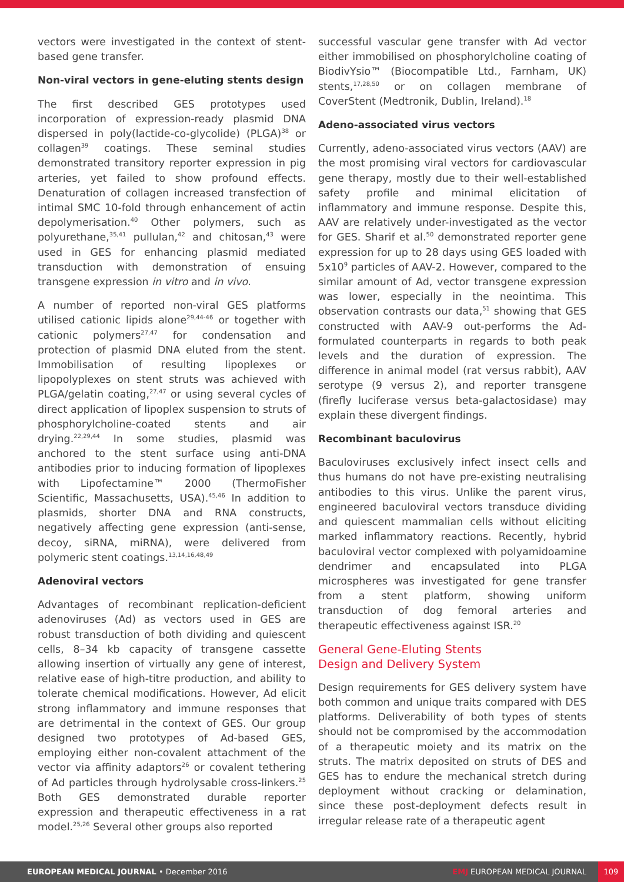vectors were investigated in the context of stent-based gene transfer.
Non-viral vectors in gene-eluting stents design
The first described GES prototypes used incorporation of expression-ready plasmid DNA dispersed in poly(lactide-co-glycolide) (PLGA)<sup>38</sup> or collagen<sup>39</sup> coatings. These seminal studies demonstrated transitory reporter expression in pig arteries, yet failed to show profound effects. Denaturation of collagen increased transfection of intimal SMC 10-fold through enhancement of actin depolymerisation.<sup>40</sup> Other polymers, such as polyurethane,<sup>35,41</sup> pullulan,<sup>42</sup> and chitosan,<sup>43</sup> were used in GES for enhancing plasmid mediated transduction with demonstration of ensuing transgene expression in vitro and in vivo.
A number of reported non-viral GES platforms utilised cationic lipids alone<sup>29,44-46</sup> or together with cationic polymers<sup>27,47</sup> for condensation and protection of plasmid DNA eluted from the stent. Immobilisation of resulting lipoplexes or lipopolyplexes on stent struts was achieved with PLGA/gelatin coating,<sup>27,47</sup> or using several cycles of direct application of lipoplex suspension to struts of phosphorylcholine-coated stents and air drying.<sup>22,29,44</sup> In some studies, plasmid was anchored to the stent surface using anti-DNA antibodies prior to inducing formation of lipoplexes with Lipofectamine™ 2000 (ThermoFisher Scientific, Massachusetts, USA).<sup>45,46</sup> In addition to plasmids, shorter DNA and RNA constructs, negatively affecting gene expression (anti-sense, decoy, siRNA, miRNA), were delivered from polymeric stent coatings.<sup>13,14,16,48,49</sup>
Adenoviral vectors
Advantages of recombinant replication-deficient adenoviruses (Ad) as vectors used in GES are robust transduction of both dividing and quiescent cells, 8–34 kb capacity of transgene cassette allowing insertion of virtually any gene of interest, relative ease of high-titre production, and ability to tolerate chemical modifications. However, Ad elicit strong inflammatory and immune responses that are detrimental in the context of GES. Our group designed two prototypes of Ad-based GES, employing either non-covalent attachment of the vector via affinity adaptors<sup>26</sup> or covalent tethering of Ad particles through hydrolysable cross-linkers.<sup>25</sup> Both GES demonstrated durable reporter expression and therapeutic effectiveness in a rat model.<sup>25,26</sup> Several other groups also reported
successful vascular gene transfer with Ad vector either immobilised on phosphorylcholine coating of BiodivYsio™ (Biocompatible Ltd., Farnham, UK) stents,<sup>17,28,50</sup> or on collagen membrane of CoverStent (Medtronik, Dublin, Ireland).<sup>18</sup>
Adeno-associated virus vectors
Currently, adeno-associated virus vectors (AAV) are the most promising viral vectors for cardiovascular gene therapy, mostly due to their well-established safety profile and minimal elicitation of inflammatory and immune response. Despite this, AAV are relatively under-investigated as the vector for GES. Sharif et al.<sup>50</sup> demonstrated reporter gene expression for up to 28 days using GES loaded with 5x10<sup>9</sup> particles of AAV-2. However, compared to the similar amount of Ad, vector transgene expression was lower, especially in the neointima. This observation contrasts our data,<sup>51</sup> showing that GES constructed with AAV-9 out-performs the Ad-formulated counterparts in regards to both peak levels and the duration of expression. The difference in animal model (rat versus rabbit), AAV serotype (9 versus 2), and reporter transgene (firefly luciferase versus beta-galactosidase) may explain these divergent findings.
Recombinant baculovirus
Baculoviruses exclusively infect insect cells and thus humans do not have pre-existing neutralising antibodies to this virus. Unlike the parent virus, engineered baculoviral vectors transduce dividing and quiescent mammalian cells without eliciting marked inflammatory reactions. Recently, hybrid baculoviral vector complexed with polyamidoamine dendrimer and encapsulated into PLGA microspheres was investigated for gene transfer from a stent platform, showing uniform transduction of dog femoral arteries and therapeutic effectiveness against ISR.<sup>20</sup>
General Gene-Eluting Stents
Design and Delivery System
Design requirements for GES delivery system have both common and unique traits compared with DES platforms. Deliverability of both types of stents should not be compromised by the accommodation of a therapeutic moiety and its matrix on the struts. The matrix deposited on struts of DES and GES has to endure the mechanical stretch during deployment without cracking or delamination, since these post-deployment defects result in irregular release rate of a therapeutic agent
EUROPEAN MEDICAL JOURNAL • December 2016
EMJ EUROPEAN MEDICAL JOURNAL
109